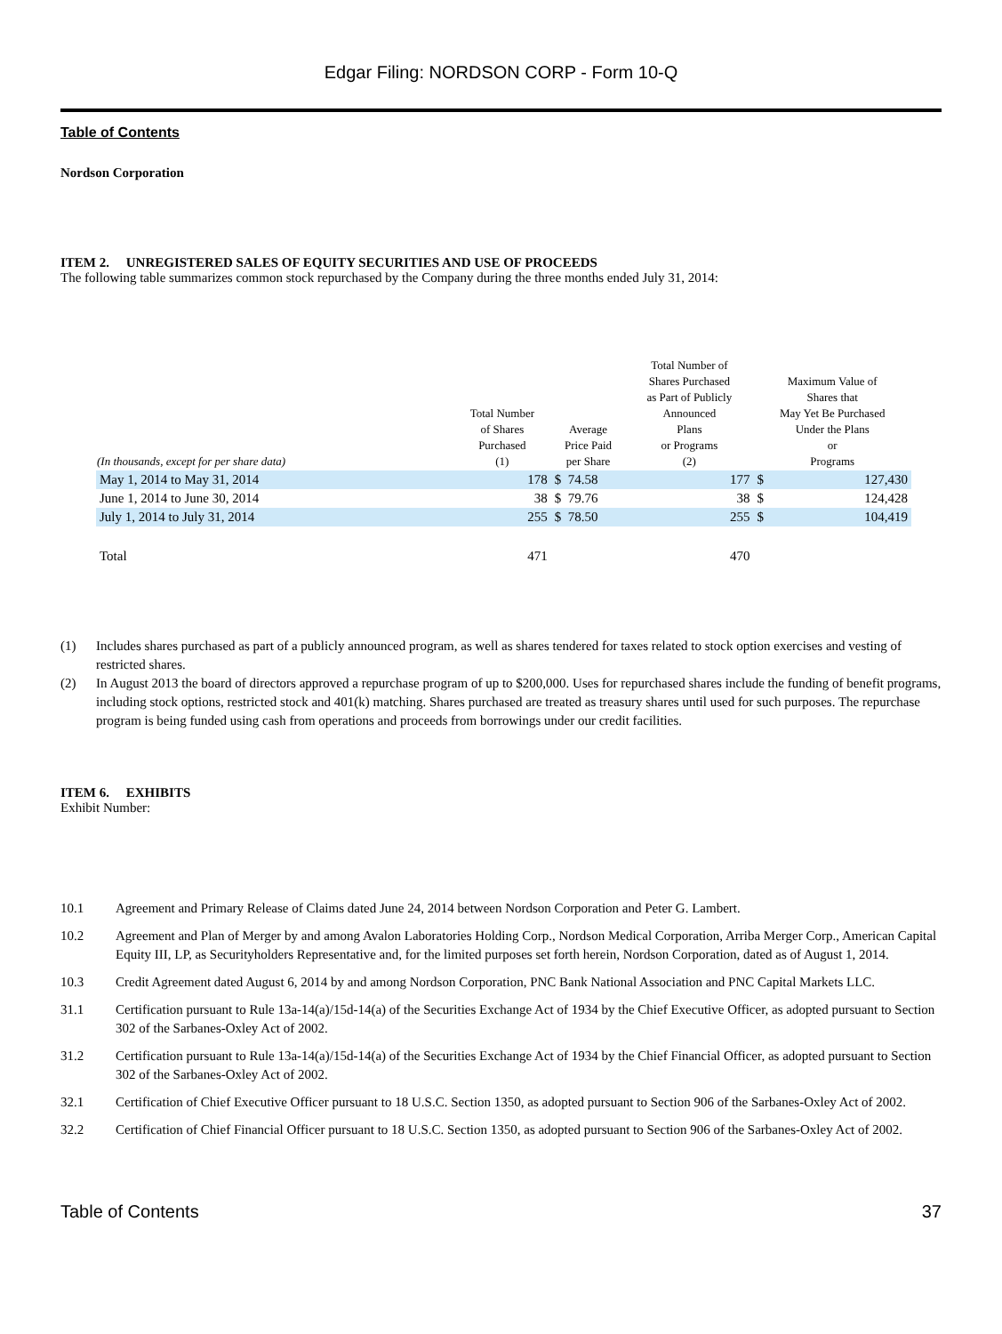Edgar Filing: NORDSON CORP - Form 10-Q
Table of Contents
Nordson Corporation
ITEM 2. UNREGISTERED SALES OF EQUITY SECURITIES AND USE OF PROCEEDS
The following table summarizes common stock repurchased by the Company during the three months ended July 31, 2014:
| (In thousands, except for per share data) | Total Number of Shares Purchased (1) | Average Price Paid per Share | Total Number of Shares Purchased as Part of Publicly Announced Plans or Programs (2) | Maximum Value of Shares that May Yet Be Purchased Under the Plans or Programs | |
| --- | --- | --- | --- | --- | --- |
| May 1, 2014 to May 31, 2014 | 178 | $ 74.58 | 177 | $ | 127,430 |
| June 1, 2014 to June 30, 2014 | 38 | $ 79.76 | 38 | $ | 124,428 |
| July 1, 2014 to July 31, 2014 | 255 | $ 78.50 | 255 | $ | 104,419 |
| Total | 471 | | 470 | | |
| (1) | Includes shares purchased as part of a publicly announced program, as well as shares tendered for taxes related to stock option exercises and vesting of restricted shares. |
| (2) | In August 2013 the board of directors approved a repurchase program of up to $200,000. Uses for repurchased shares include the funding of benefit programs, including stock options, restricted stock and 401(k) matching. Shares purchased are treated as treasury shares until used for such purposes. The repurchase program is being funded using cash from operations and proceeds from borrowings under our credit facilities. |
ITEM 6. EXHIBITS
Exhibit Number:
| 10.1 | Agreement and Primary Release of Claims dated June 24, 2014 between Nordson Corporation and Peter G. Lambert. |
| 10.2 | Agreement and Plan of Merger by and among Avalon Laboratories Holding Corp., Nordson Medical Corporation, Arriba Merger Corp., American Capital Equity III, LP, as Securityholders Representative and, for the limited purposes set forth herein, Nordson Corporation, dated as of August 1, 2014. |
| 10.3 | Credit Agreement dated August 6, 2014 by and among Nordson Corporation, PNC Bank National Association and PNC Capital Markets LLC. |
| 31.1 | Certification pursuant to Rule 13a-14(a)/15d-14(a) of the Securities Exchange Act of 1934 by the Chief Executive Officer, as adopted pursuant to Section 302 of the Sarbanes-Oxley Act of 2002. |
| 31.2 | Certification pursuant to Rule 13a-14(a)/15d-14(a) of the Securities Exchange Act of 1934 by the Chief Financial Officer, as adopted pursuant to Section 302 of the Sarbanes-Oxley Act of 2002. |
| 32.1 | Certification of Chief Executive Officer pursuant to 18 U.S.C. Section 1350, as adopted pursuant to Section 906 of the Sarbanes-Oxley Act of 2002. |
| 32.2 | Certification of Chief Financial Officer pursuant to 18 U.S.C. Section 1350, as adopted pursuant to Section 906 of the Sarbanes-Oxley Act of 2002. |
Table of Contents 37